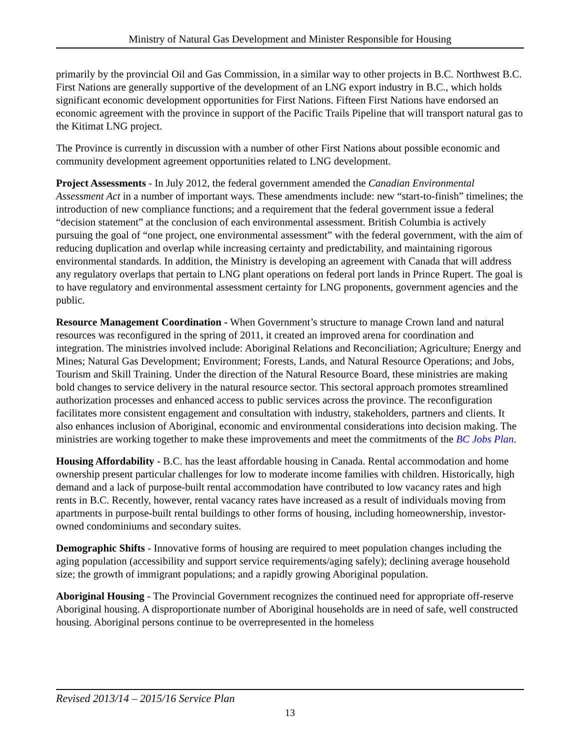Ministry of Natural Gas Development and Minister Responsible for Housing
primarily by the provincial Oil and Gas Commission, in a similar way to other projects in B.C. Northwest B.C. First Nations are generally supportive of the development of an LNG export industry in B.C., which holds significant economic development opportunities for First Nations. Fifteen First Nations have endorsed an economic agreement with the province in support of the Pacific Trails Pipeline that will transport natural gas to the Kitimat LNG project.
The Province is currently in discussion with a number of other First Nations about possible economic and community development agreement opportunities related to LNG development.
Project Assessments - In July 2012, the federal government amended the Canadian Environmental Assessment Act in a number of important ways. These amendments include: new “start-to-finish” timelines; the introduction of new compliance functions; and a requirement that the federal government issue a federal “decision statement” at the conclusion of each environmental assessment. British Columbia is actively pursuing the goal of “one project, one environmental assessment” with the federal government, with the aim of reducing duplication and overlap while increasing certainty and predictability, and maintaining rigorous environmental standards. In addition, the Ministry is developing an agreement with Canada that will address any regulatory overlaps that pertain to LNG plant operations on federal port lands in Prince Rupert. The goal is to have regulatory and environmental assessment certainty for LNG proponents, government agencies and the public.
Resource Management Coordination - When Government’s structure to manage Crown land and natural resources was reconfigured in the spring of 2011, it created an improved arena for coordination and integration. The ministries involved include: Aboriginal Relations and Reconciliation; Agriculture; Energy and Mines; Natural Gas Development; Environment; Forests, Lands, and Natural Resource Operations; and Jobs, Tourism and Skill Training. Under the direction of the Natural Resource Board, these ministries are making bold changes to service delivery in the natural resource sector. This sectoral approach promotes streamlined authorization processes and enhanced access to public services across the province. The reconfiguration facilitates more consistent engagement and consultation with industry, stakeholders, partners and clients. It also enhances inclusion of Aboriginal, economic and environmental considerations into decision making. The ministries are working together to make these improvements and meet the commitments of the BC Jobs Plan.
Housing Affordability - B.C. has the least affordable housing in Canada. Rental accommodation and home ownership present particular challenges for low to moderate income families with children. Historically, high demand and a lack of purpose-built rental accommodation have contributed to low vacancy rates and high rents in B.C. Recently, however, rental vacancy rates have increased as a result of individuals moving from apartments in purpose-built rental buildings to other forms of housing, including homeownership, investor-owned condominiums and secondary suites.
Demographic Shifts - Innovative forms of housing are required to meet population changes including the aging population (accessibility and support service requirements/aging safely); declining average household size; the growth of immigrant populations; and a rapidly growing Aboriginal population.
Aboriginal Housing - The Provincial Government recognizes the continued need for appropriate off-reserve Aboriginal housing. A disproportionate number of Aboriginal households are in need of safe, well constructed housing. Aboriginal persons continue to be overrepresented in the homeless
Revised 2013/14 – 2015/16 Service Plan
13